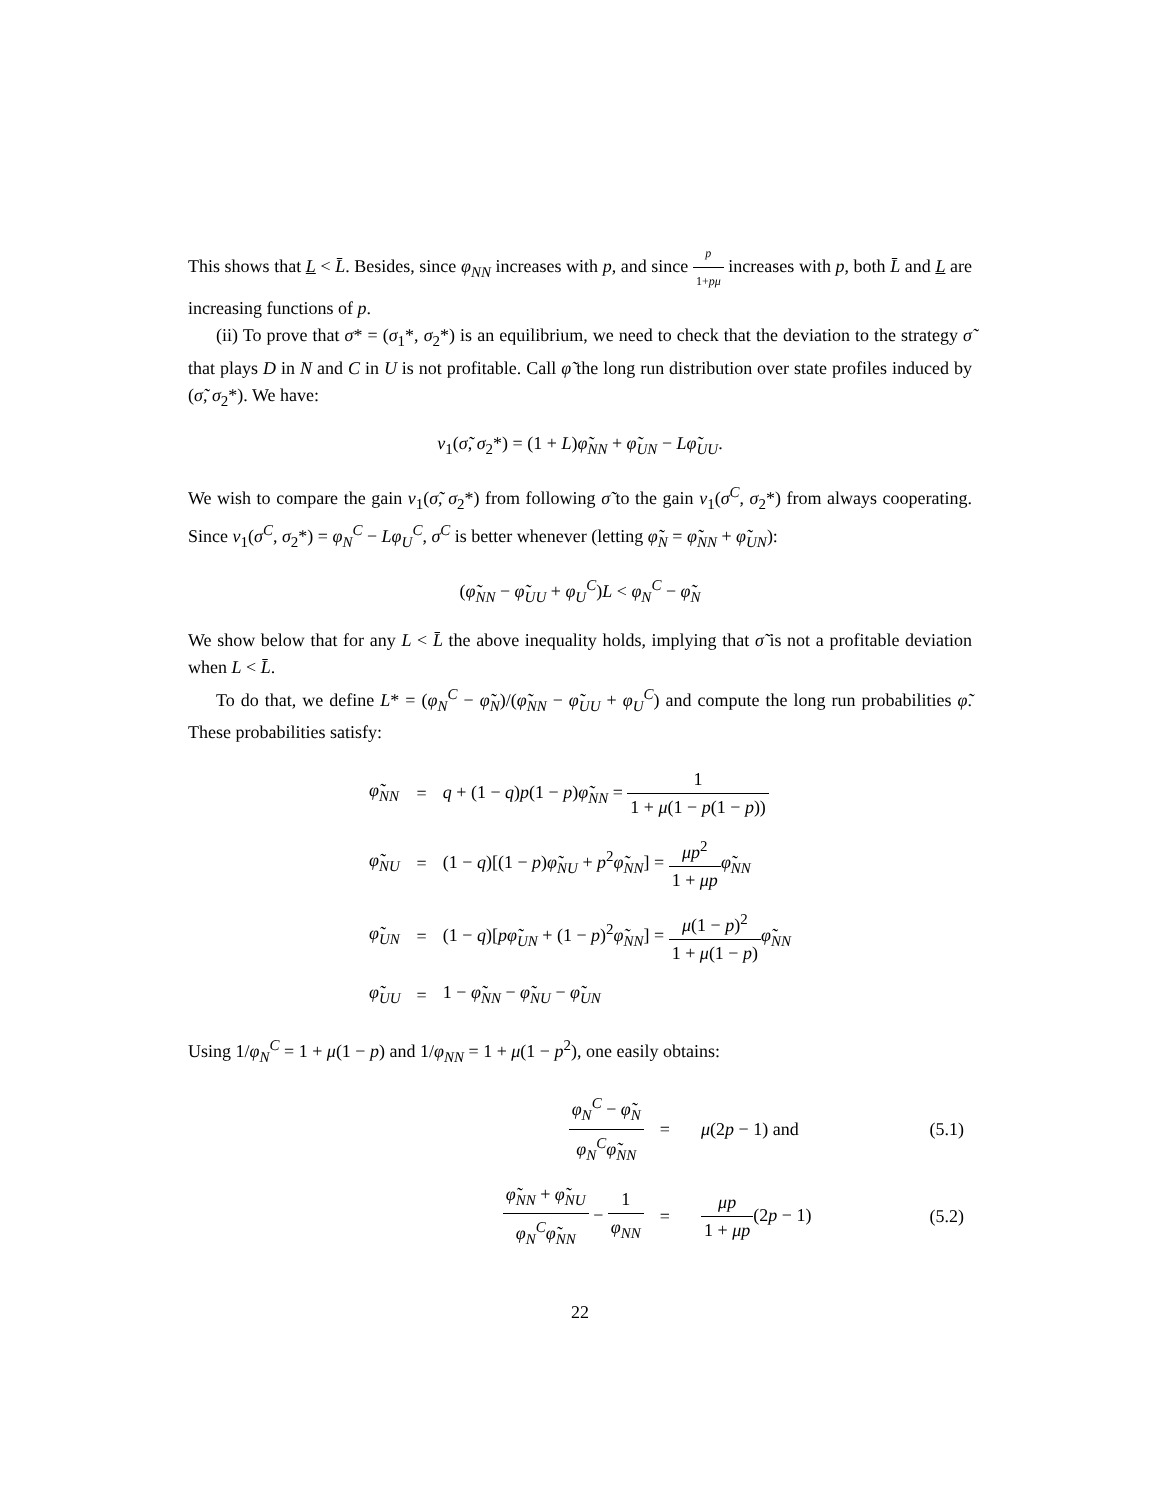This shows that L < L̄. Besides, since φ<sub>NN</sub> increases with p, and since p 1+pμ increases with p, both L̄ and L are increasing functions of p.
(ii) To prove that σ* = (σ<sub>1</sub>*, σ<sub>2</sub>*) is an equilibrium, we need to check that the deviation to the strategy σ̃ that plays D in N and C in U is not profitable. Call φ̃ the long run distribution over state profiles induced by (σ̃, σ<sub>2</sub>*). We have:
v<sub>1</sub>(σ̃, σ<sub>2</sub>*) = (1 + L)φ̃<sub>NN</sub> + φ̃<sub>UN</sub> − Lφ̃<sub>UU</sub>.
We wish to compare the gain v<sub>1</sub>(σ̃, σ<sub>2</sub>*) from following σ̃ to the gain v<sub>1</sub>(σ<sup>C</sup>, σ<sub>2</sub>*) from always cooperating. Since v<sub>1</sub>(σ<sup>C</sup>, σ<sub>2</sub>*) = φ<sub>N</sub><sup>C</sup> − Lφ<sub>U</sub><sup>C</sup>, σ<sup>C</sup> is better whenever (letting φ̃<sub>N</sub> = φ̃<sub>NN</sub> + φ̃<sub>UN</sub>):
(φ̃<sub>NN</sub> − φ̃<sub>UU</sub> + φ<sub>U</sub><sup>C</sup>)L < φ<sub>N</sub><sup>C</sup> − φ̃<sub>N</sub>
We show below that for any L < L̄ the above inequality holds, implying that σ̃ is not a profitable deviation when L < L̄.
To do that, we define L* = (φ<sub>N</sub><sup>C</sup> − φ̃<sub>N</sub>)/(φ̃<sub>NN</sub> − φ̃<sub>UU</sub> + φ<sub>U</sub><sup>C</sup>) and compute the long run probabilities φ̃. These probabilities satisfy:
| φ̃<sub>NN</sub> | = | q + (1 − q ) p (1 − p ) φ̃<sub>NN</sub> = 1 1 + μ (1 − p (1 − p )) |
| φ̃<sub>NU</sub> | = | (1 − q )[(1 − p ) φ̃<sub>NU</sub> + p<sup>2</sup> φ̃<sub>NN</sub> ] = μp<sup>2</sup> 1 + μp φ̃<sub>NN</sub> |
| φ̃<sub>UN</sub> | = | (1 − q )[ pφ̃<sub>UN</sub> + (1 − p )<sup>2</sup> φ̃<sub>NN</sub> ] = μ (1 − p )<sup>2</sup> 1 + μ (1 − p ) φ̃<sub>NN</sub> |
| φ̃<sub>UU</sub> | = | 1 − φ̃<sub>NN</sub> − φ̃<sub>NU</sub> − φ̃<sub>UN</sub> |
Using 1/φ<sub>N</sub><sup>C</sup> = 1 + μ(1 − p) and 1/φ<sub>NN</sub> = 1 + μ(1 − p<sup>2</sup>), one easily obtains:
| | φ<sub>N</sub><sup>C</sup> − φ̃<sub>N</sub> φ<sub>N</sub><sup>C</sup>φ̃<sub>NN</sub> | = | μ (2 p − 1) and | (5.1) |
| | φ̃<sub>NN</sub> + φ̃<sub>NU</sub> φ<sub>N</sub><sup>C</sup>φ̃<sub>NN</sub> − 1 φ<sub>NN</sub> | = | μp 1 + μp (2 p − 1) | (5.2) |
22